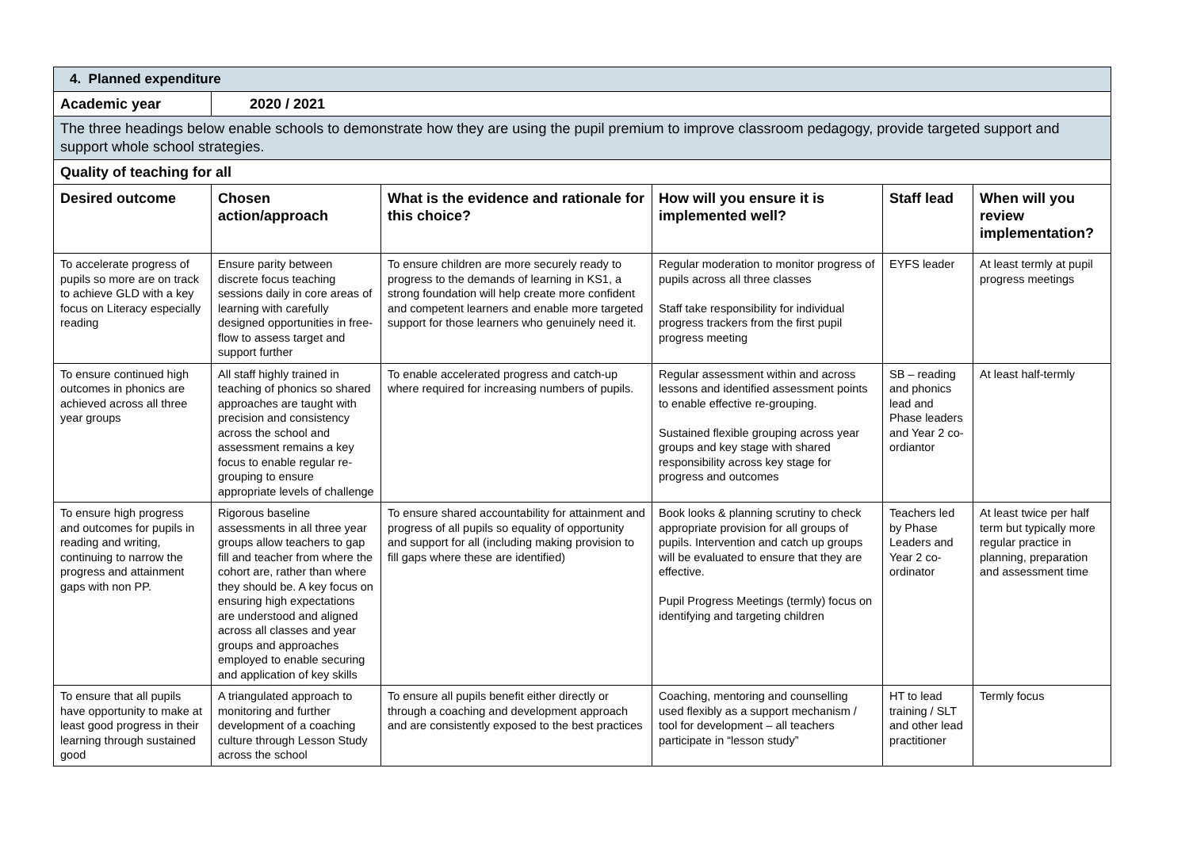| 4. Planned expenditure | | | | | |
| Academic year | 2020 / 2021 | | | | |
| The three headings below enable schools to demonstrate how they are using the pupil premium to improve classroom pedagogy, provide targeted support and support whole school strategies. | | | | | |
| Quality of teaching for all | | | | | |
| Desired outcome | Chosen action/approach | What is the evidence and rationale for this choice? | How will you ensure it is implemented well? | Staff lead | When will you review implementation? |
| To accelerate progress of pupils so more are on track to achieve GLD with a key focus on Literacy especially reading | Ensure parity between discrete focus teaching sessions daily in core areas of learning with carefully designed opportunities in free-flow to assess target and support further | To ensure children are more securely ready to progress to the demands of learning in KS1, a strong foundation will help create more confident and competent learners and enable more targeted support for those learners who genuinely need it. | Regular moderation to monitor progress of pupils across all three classes Staff take responsibility for individual progress trackers from the first pupil progress meeting | EYFS leader | At least termly at pupil progress meetings |
| To ensure continued high outcomes in phonics are achieved across all three year groups | All staff highly trained in teaching of phonics so shared approaches are taught with precision and consistency across the school and assessment remains a key focus to enable regular re-grouping to ensure appropriate levels of challenge | To enable accelerated progress and catch-up where required for increasing numbers of pupils. | Regular assessment within and across lessons and identified assessment points to enable effective re-grouping. Sustained flexible grouping across year groups and key stage with shared responsibility across key stage for progress and outcomes | SB – reading and phonics lead and Phase leaders and Year 2 co-ordiantor | At least half-termly |
| To ensure high progress and outcomes for pupils in reading and writing, continuing to narrow the progress and attainment gaps with non PP. | Rigorous baseline assessments in all three year groups allow teachers to gap fill and teacher from where the cohort are, rather than where they should be. A key focus on ensuring high expectations are understood and aligned across all classes and year groups and approaches employed to enable securing and application of key skills | To ensure shared accountability for attainment and progress of all pupils so equality of opportunity and support for all (including making provision to fill gaps where these are identified) | Book looks & planning scrutiny to check appropriate provision for all groups of pupils. Intervention and catch up groups will be evaluated to ensure that they are effective. Pupil Progress Meetings (termly) focus on identifying and targeting children | Teachers led by Phase Leaders and Year 2 co-ordinator | At least twice per half term but typically more regular practice in planning, preparation and assessment time |
| To ensure that all pupils have opportunity to make at least good progress in their learning through sustained good | A triangulated approach to monitoring and further development of a coaching culture through Lesson Study across the school | To ensure all pupils benefit either directly or through a coaching and development approach and are consistently exposed to the best practices | Coaching, mentoring and counselling used flexibly as a support mechanism / tool for development – all teachers participate in “lesson study” | HT to lead training / SLT and other lead practitioner | Termly focus |